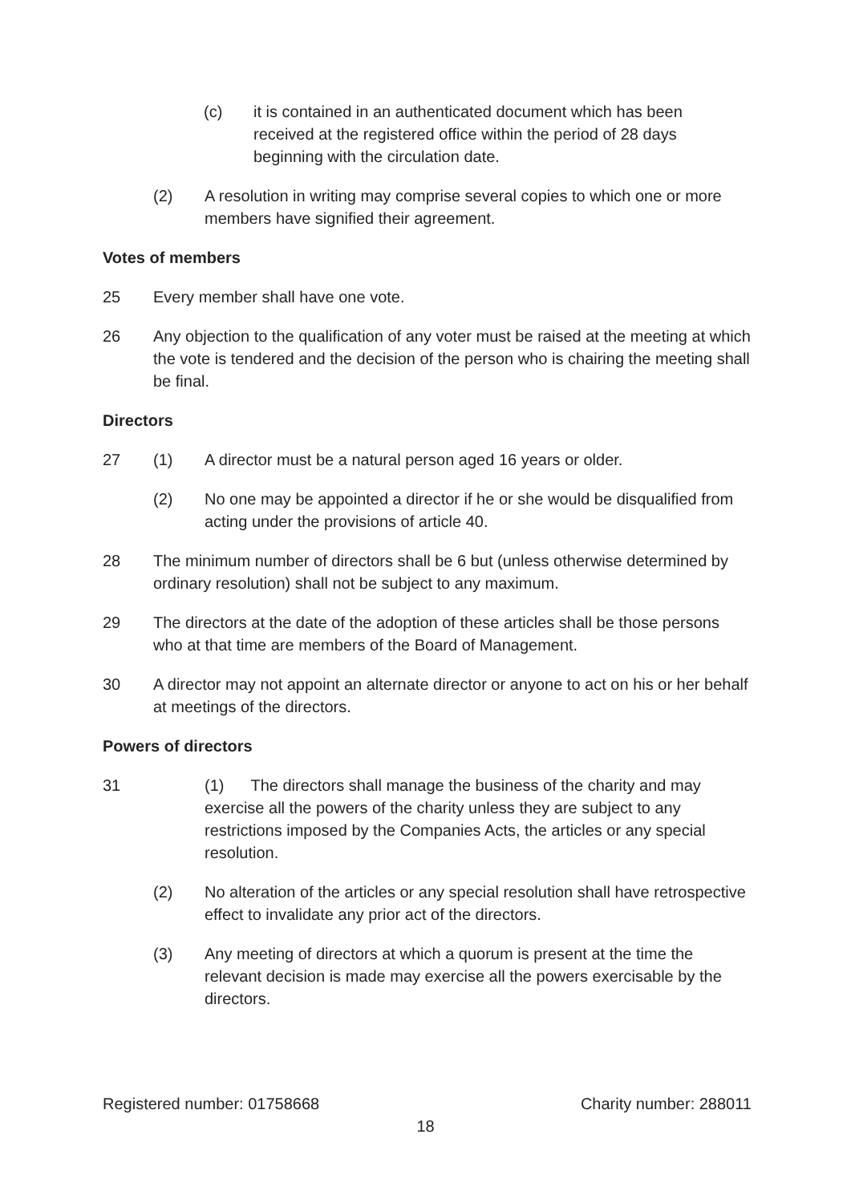(c) it is contained in an authenticated document which has been received at the registered office within the period of 28 days beginning with the circulation date.
(2) A resolution in writing may comprise several copies to which one or more members have signified their agreement.
Votes of members
25 Every member shall have one vote.
26 Any objection to the qualification of any voter must be raised at the meeting at which the vote is tendered and the decision of the person who is chairing the meeting shall be final.
Directors
27 (1) A director must be a natural person aged 16 years or older.
(2) No one may be appointed a director if he or she would be disqualified from acting under the provisions of article 40.
28 The minimum number of directors shall be 6 but (unless otherwise determined by ordinary resolution) shall not be subject to any maximum.
29 The directors at the date of the adoption of these articles shall be those persons who at that time are members of the Board of Management.
30 A director may not appoint an alternate director or anyone to act on his or her behalf at meetings of the directors.
Powers of directors
31 (1) The directors shall manage the business of the charity and may exercise all the powers of the charity unless they are subject to any restrictions imposed by the Companies Acts, the articles or any special resolution.
(2) No alteration of the articles or any special resolution shall have retrospective effect to invalidate any prior act of the directors.
(3) Any meeting of directors at which a quorum is present at the time the relevant decision is made may exercise all the powers exercisable by the directors.
Registered number: 01758668 Charity number: 288011
18